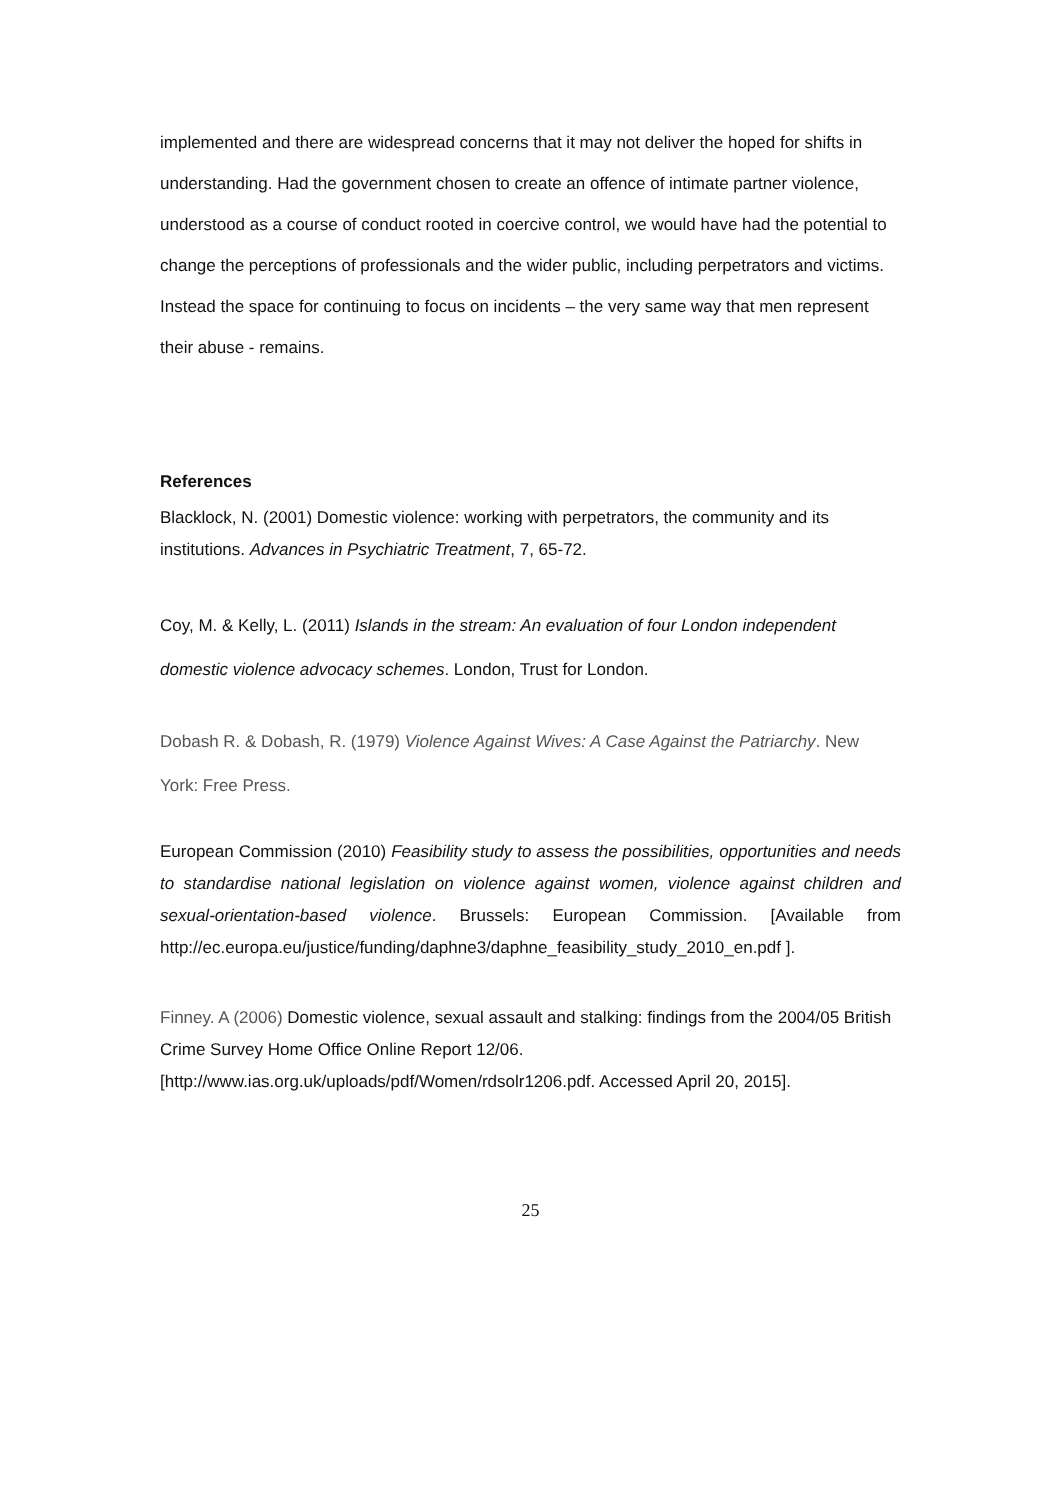implemented and there are widespread concerns that it may not deliver the hoped for shifts in understanding. Had the government chosen to create an offence of intimate partner violence, understood as a course of conduct rooted in coercive control, we would have had the potential to change the perceptions of professionals and the wider public, including perpetrators and victims. Instead the space for continuing to focus on incidents – the very same way that men represent their abuse - remains.
References
Blacklock, N. (2001) Domestic violence: working with perpetrators, the community and its institutions. Advances in Psychiatric Treatment, 7, 65-72.
Coy, M. & Kelly, L. (2011) Islands in the stream: An evaluation of four London independent domestic violence advocacy schemes. London, Trust for London.
Dobash R. & Dobash, R. (1979) Violence Against Wives: A Case Against the Patriarchy. New York: Free Press.
European Commission (2010) Feasibility study to assess the possibilities, opportunities and needs to standardise national legislation on violence against women, violence against children and sexual-orientation-based violence. Brussels: European Commission. [Available from http://ec.europa.eu/justice/funding/daphne3/daphne_feasibility_study_2010_en.pdf ].
Finney. A (2006) Domestic violence, sexual assault and stalking: findings from the 2004/05 British Crime Survey Home Office Online Report 12/06.
[http://www.ias.org.uk/uploads/pdf/Women/rdsolr1206.pdf. Accessed April 20, 2015].
25